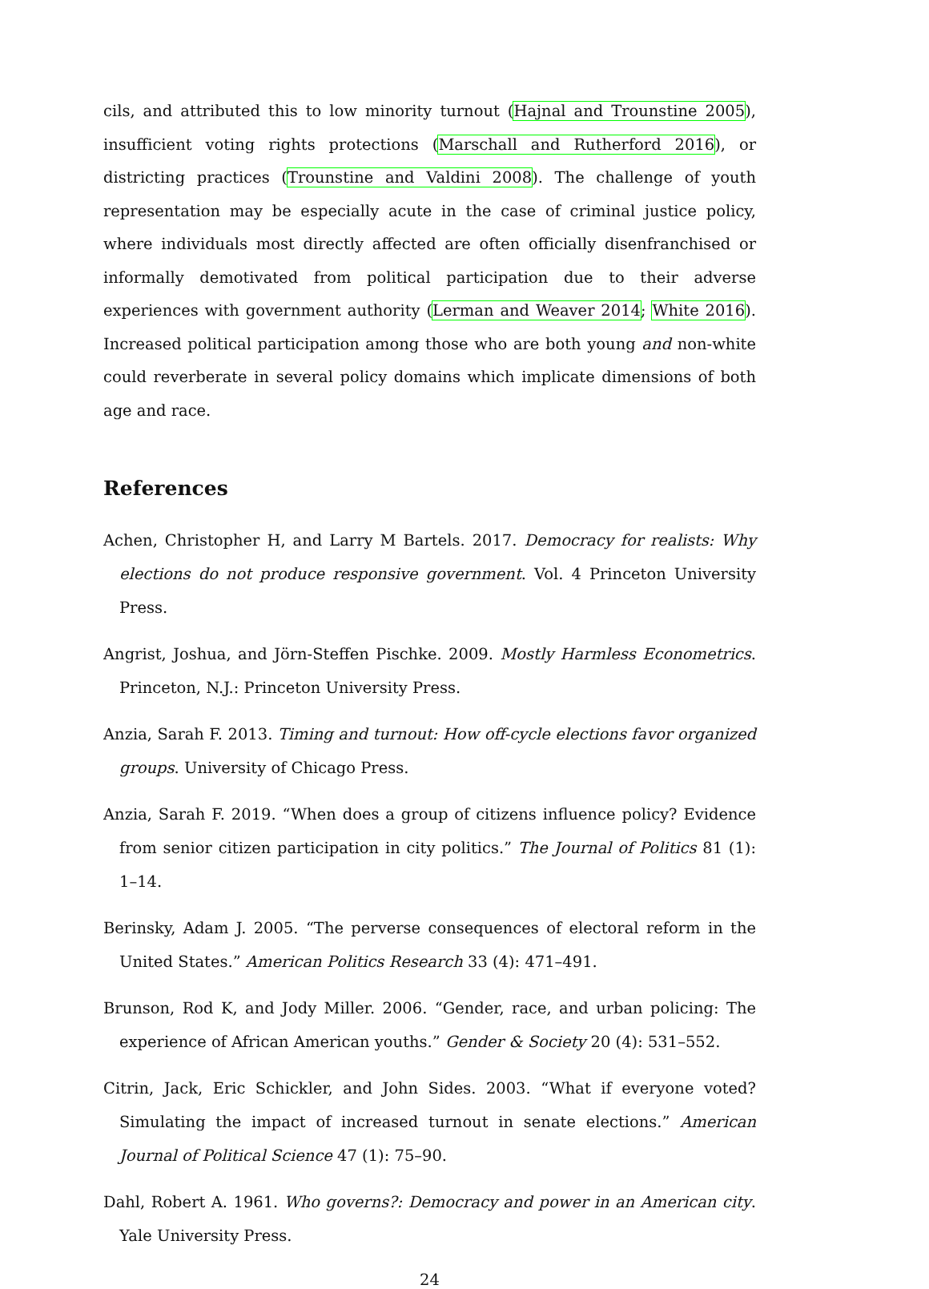cils, and attributed this to low minority turnout (Hajnal and Trounstine 2005), insufficient voting rights protections (Marschall and Rutherford 2016), or districting practices (Trounstine and Valdini 2008). The challenge of youth representation may be especially acute in the case of criminal justice policy, where individuals most directly affected are often officially disenfranchised or informally demotivated from political participation due to their adverse experiences with government authority (Lerman and Weaver 2014; White 2016). Increased political participation among those who are both young and non-white could reverberate in several policy domains which implicate dimensions of both age and race.
References
Achen, Christopher H, and Larry M Bartels. 2017. Democracy for realists: Why elections do not produce responsive government. Vol. 4 Princeton University Press.
Angrist, Joshua, and Jörn-Steffen Pischke. 2009. Mostly Harmless Econometrics. Princeton, N.J.: Princeton University Press.
Anzia, Sarah F. 2013. Timing and turnout: How off-cycle elections favor organized groups. University of Chicago Press.
Anzia, Sarah F. 2019. “When does a group of citizens influence policy? Evidence from senior citizen participation in city politics.” The Journal of Politics 81 (1): 1–14.
Berinsky, Adam J. 2005. “The perverse consequences of electoral reform in the United States.” American Politics Research 33 (4): 471–491.
Brunson, Rod K, and Jody Miller. 2006. “Gender, race, and urban policing: The experience of African American youths.” Gender & Society 20 (4): 531–552.
Citrin, Jack, Eric Schickler, and John Sides. 2003. “What if everyone voted? Simulating the impact of increased turnout in senate elections.” American Journal of Political Science 47 (1): 75–90.
Dahl, Robert A. 1961. Who governs?: Democracy and power in an American city. Yale University Press.
24